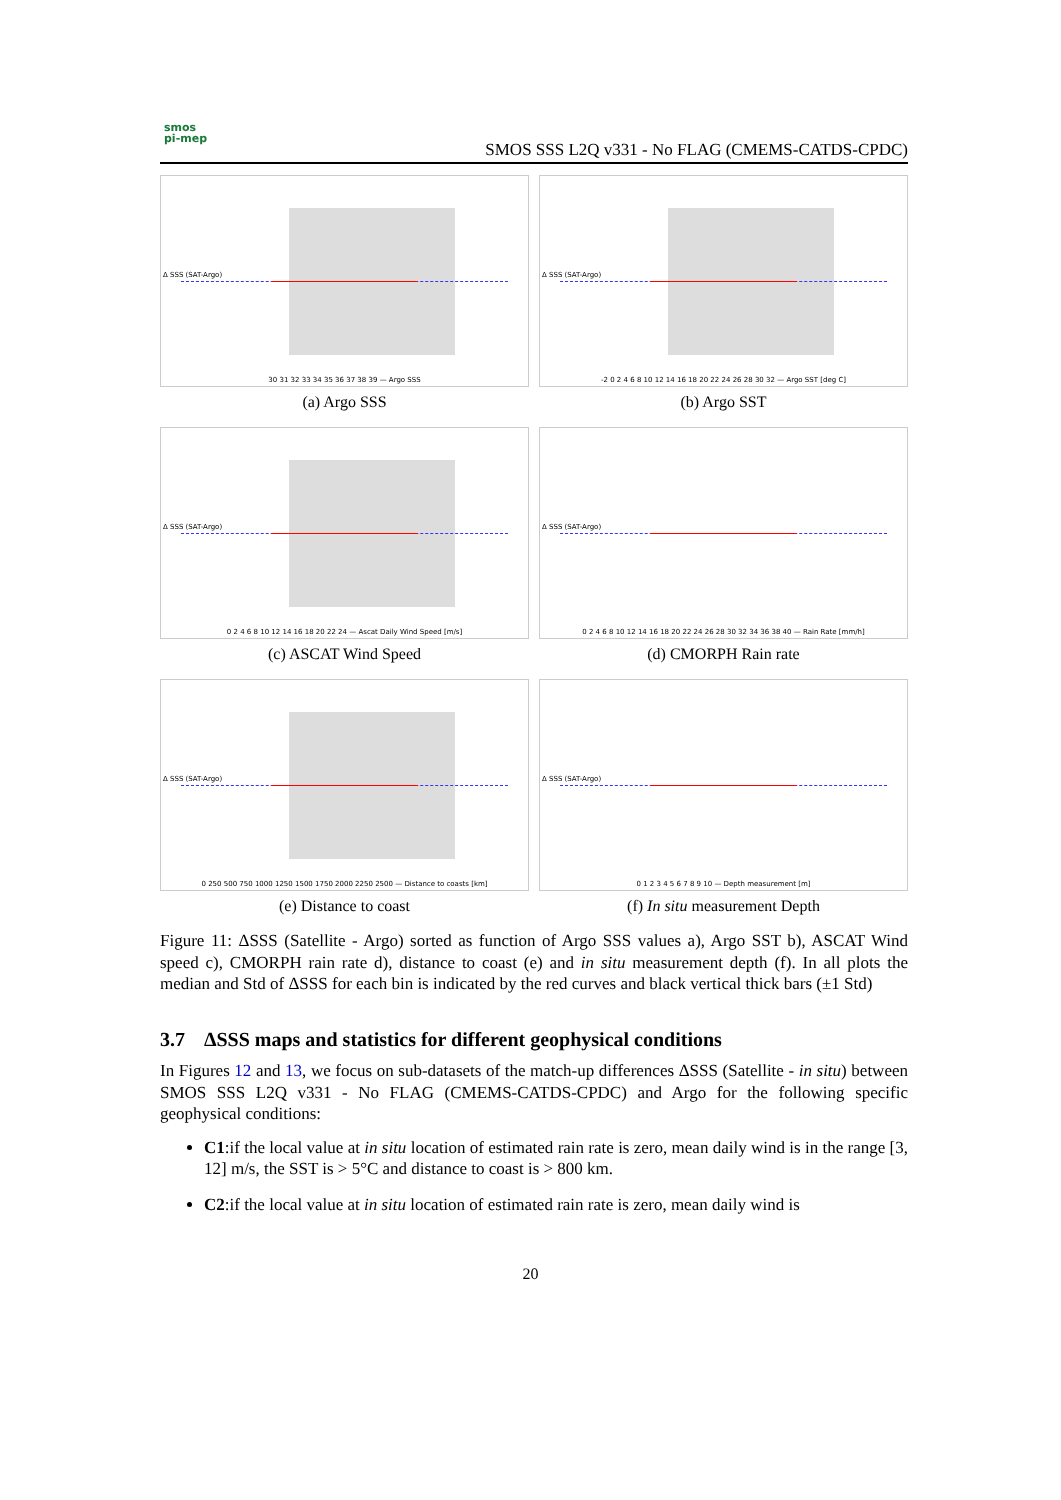smos
pi-mep
SMOS SSS L2Q v331 - No FLAG (CMEMS-CATDS-CPDC)
Δ SSS (SAT-Argo)
30 31 32 33 34 35 36 37 38 39 — Argo SSS
(a) Argo SSS
Δ SSS (SAT-Argo)
-2 0 2 4 6 8 10 12 14 16 18 20 22 24 26 28 30 32 — Argo SST [deg C]
(b) Argo SST
Δ SSS (SAT-Argo)
0 2 4 6 8 10 12 14 16 18 20 22 24 — Ascat Daily Wind Speed [m/s]
(c) ASCAT Wind Speed
Δ SSS (SAT-Argo)
0 2 4 6 8 10 12 14 16 18 20 22 24 26 28 30 32 34 36 38 40 — Rain Rate [mm/h]
(d) CMORPH Rain rate
Δ SSS (SAT-Argo)
0 250 500 750 1000 1250 1500 1750 2000 2250 2500 — Distance to coasts [km]
(e) Distance to coast
Δ SSS (SAT-Argo)
0 1 2 3 4 5 6 7 8 9 10 — Depth measurement [m]
(f) In situ measurement Depth
Figure 11: ΔSSS (Satellite - Argo) sorted as function of Argo SSS values a), Argo SST b), ASCAT Wind speed c), CMORPH rain rate d), distance to coast (e) and in situ measurement depth (f). In all plots the median and Std of ΔSSS for each bin is indicated by the red curves and black vertical thick bars (±1 Std)
3.7 ΔSSS maps and statistics for different geophysical conditions
In Figures 12 and 13, we focus on sub-datasets of the match-up differences ΔSSS (Satellite - in situ) between SMOS SSS L2Q v331 - No FLAG (CMEMS-CATDS-CPDC) and Argo for the following specific geophysical conditions:
C1:if the local value at in situ location of estimated rain rate is zero, mean daily wind is in the range [3, 12] m/s, the SST is > 5°C and distance to coast is > 800 km.
C2:if the local value at in situ location of estimated rain rate is zero, mean daily wind is
20